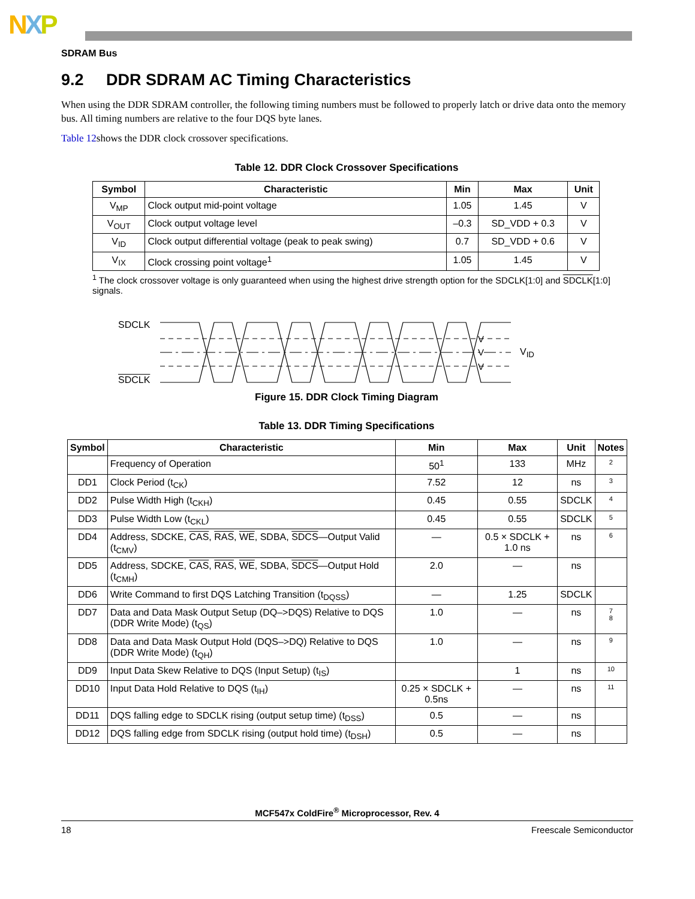NXP
SDRAM Bus
9.2 DDR SDRAM AC Timing Characteristics
When using the DDR SDRAM controller, the following timing numbers must be followed to properly latch or drive data onto the memory bus. All timing numbers are relative to the four DQS byte lanes.
Table 12shows the DDR clock crossover specifications.
Table 12. DDR Clock Crossover Specifications
| Symbol | Characteristic | Min | Max | Unit |
| --- | --- | --- | --- | --- |
| V<sub>MP</sub> | Clock output mid-point voltage | 1.05 | 1.45 | V |
| V<sub>OUT</sub> | Clock output voltage level | –0.3 | SD_VDD + 0.3 | V |
| V<sub>ID</sub> | Clock output differential voltage (peak to peak swing) | 0.7 | SD_VDD + 0.6 | V |
| V<sub>IX</sub> | Clock crossing point voltage<sup>1</sup> | 1.05 | 1.45 | V |
<sup>1</sup> The clock crossover voltage is only guaranteed when using the highest drive strength option for the SDCLK[1:0] and SDCLK[1:0] signals.
SDCLK
SDCLK
V
V
V
V<sub>ID</sub>
Figure 15. DDR Clock Timing Diagram
Table 13. DDR Timing Specifications
| Symbol | Characteristic | Min | Max | Unit | Notes |
| --- | --- | --- | --- | --- | --- |
| | Frequency of Operation | 50<sup>1</sup> | 133 | MHz | 2 |
| DD1 | Clock Period (t<sub>CK</sub>) | 7.52 | 12 | ns | 3 |
| DD2 | Pulse Width High (t<sub>CKH</sub>) | 0.45 | 0.55 | SDCLK | 4 |
| DD3 | Pulse Width Low (t<sub>CKL</sub>) | 0.45 | 0.55 | SDCLK | 5 |
| DD4 | Address, SDCKE, CAS , RAS , WE , SDBA, SDCS —Output Valid (t<sub>CMV</sub>) | — | 0.5 × SDCLK + 1.0 ns | ns | 6 |
| DD5 | Address, SDCKE, CAS , RAS , WE , SDBA, SDCS —Output Hold (t<sub>CMH</sub>) | 2.0 | — | ns | |
| DD6 | Write Command to first DQS Latching Transition (t<sub>DQSS</sub>) | — | 1.25 | SDCLK | |
| DD7 | Data and Data Mask Output Setup (DQ–>DQS) Relative to DQS (DDR Write Mode) (t<sub>QS</sub>) | 1.0 | — | ns | 7 8 |
| DD8 | Data and Data Mask Output Hold (DQS–>DQ) Relative to DQS (DDR Write Mode) (t<sub>QH</sub>) | 1.0 | — | ns | 9 |
| DD9 | Input Data Skew Relative to DQS (Input Setup) (t<sub>IS</sub>) | | 1 | ns | 10 |
| DD10 | Input Data Hold Relative to DQS (t<sub>IH</sub>) | 0.25 × SDCLK + 0.5ns | — | ns | 11 |
| DD11 | DQS falling edge to SDCLK rising (output setup time) (t<sub>DSS</sub>) | 0.5 | — | ns | |
| DD12 | DQS falling edge from SDCLK rising (output hold time) (t<sub>DSH</sub>) | 0.5 | — | ns | |
MCF547x ColdFire<sup>®</sup> Microprocessor, Rev. 4
18 Freescale Semiconductor